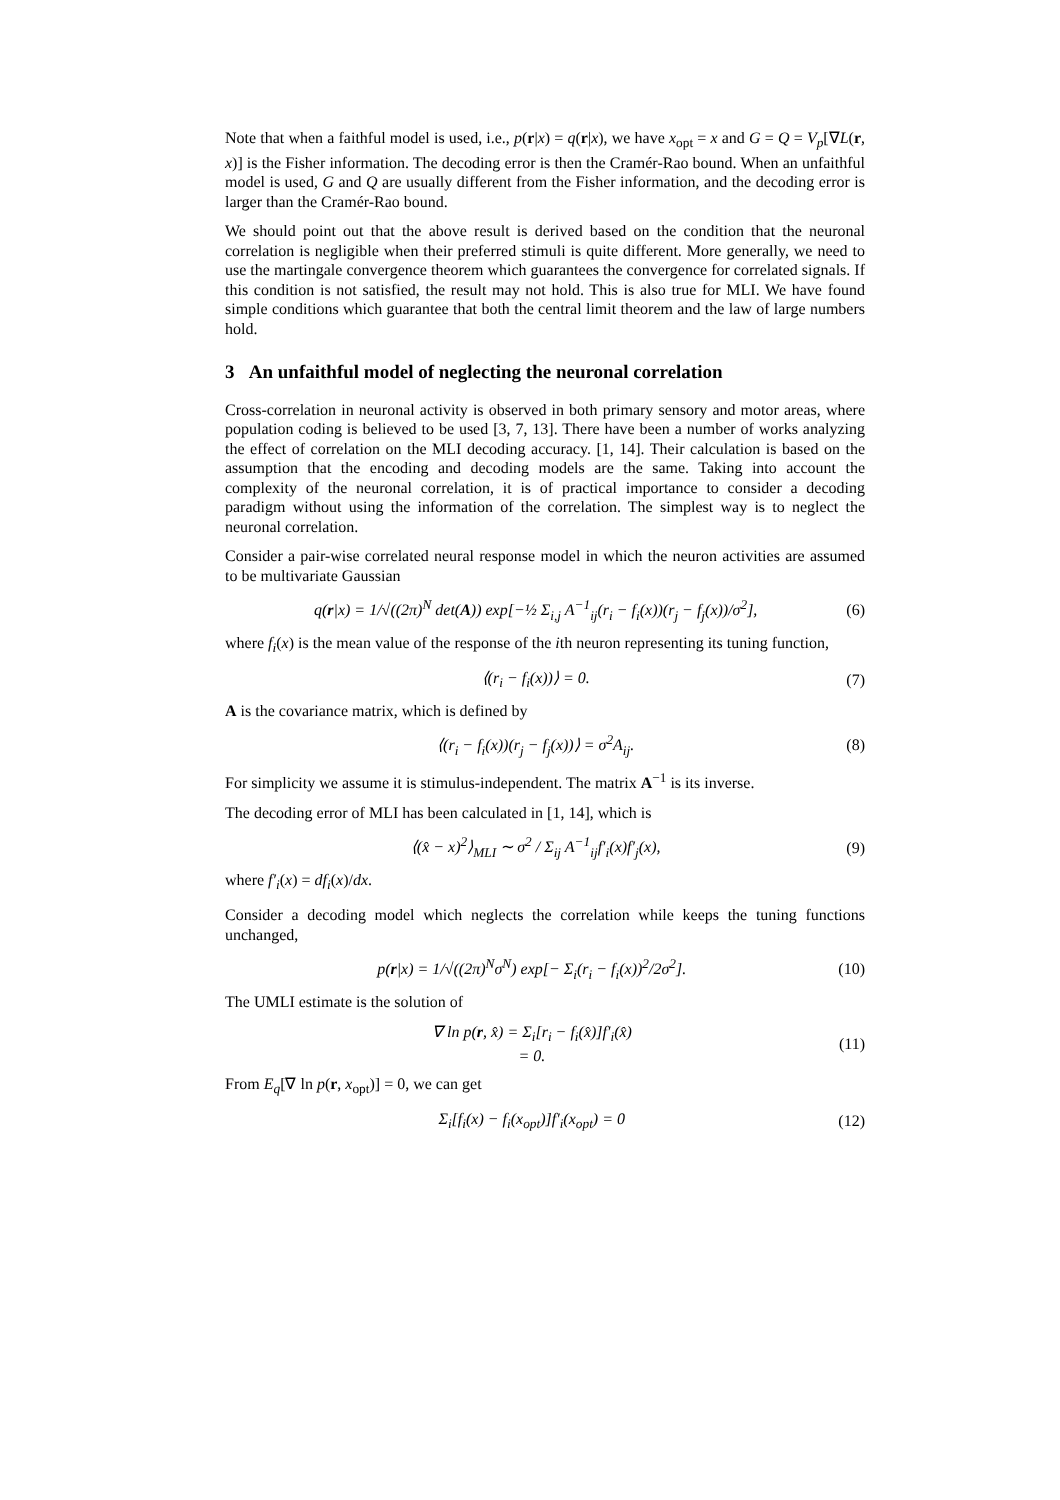Note that when a faithful model is used, i.e., p(r|x) = q(r|x), we have x<sub>opt</sub> = x and G = Q = V<sub>p</sub>[∇L(r, x)] is the Fisher information. The decoding error is then the Cramér-Rao bound. When an unfaithful model is used, G and Q are usually different from the Fisher information, and the decoding error is larger than the Cramér-Rao bound.
We should point out that the above result is derived based on the condition that the neuronal correlation is negligible when their preferred stimuli is quite different. More generally, we need to use the martingale convergence theorem which guarantees the convergence for correlated signals. If this condition is not satisfied, the result may not hold. This is also true for MLI. We have found simple conditions which guarantee that both the central limit theorem and the law of large numbers hold.
3 An unfaithful model of neglecting the neuronal correlation
Cross-correlation in neuronal activity is observed in both primary sensory and motor areas, where population coding is believed to be used [3, 7, 13]. There have been a number of works analyzing the effect of correlation on the MLI decoding accuracy. [1, 14]. Their calculation is based on the assumption that the encoding and decoding models are the same. Taking into account the complexity of the neuronal correlation, it is of practical importance to consider a decoding paradigm without using the information of the correlation. The simplest way is to neglect the neuronal correlation.
Consider a pair-wise correlated neural response model in which the neuron activities are assumed to be multivariate Gaussian
q(r|x) = 1/√((2π)<sup>N</sup> det(A)) exp[−½ Σ<sub>i,j</sub> A<sup>−1</sup><sub>ij</sub>(r<sub>i</sub> − f<sub>i</sub>(x))(r<sub>j</sub> − f<sub>j</sub>(x))/σ<sup>2</sup>], (6)
where f<sub>i</sub>(x) is the mean value of the response of the ith neuron representing its tuning function,
⟨(r<sub>i</sub> − f<sub>i</sub>(x))⟩ = 0. (7)
A is the covariance matrix, which is defined by
⟨(r<sub>i</sub> − f<sub>i</sub>(x))(r<sub>j</sub> − f<sub>j</sub>(x))⟩ = σ<sup>2</sup>A<sub>ij</sub>. (8)
For simplicity we assume it is stimulus-independent. The matrix A<sup>−1</sup> is its inverse.
The decoding error of MLI has been calculated in [1, 14], which is
⟨(x̂ − x)<sup>2</sup>⟩<sub>MLI</sub> ∼ σ<sup>2</sup> / Σ<sub>ij</sub> A<sup>−1</sup><sub>ij</sub>f′<sub>i</sub>(x)f′<sub>j</sub>(x), (9)
where f′<sub>i</sub>(x) = df<sub>i</sub>(x)/dx.
Consider a decoding model which neglects the correlation while keeps the tuning functions unchanged,
p(r|x) = 1/√((2π)<sup>N</sup>σ<sup>N</sup>) exp[− Σ<sub>i</sub>(r<sub>i</sub> − f<sub>i</sub>(x))<sup>2</sup>/2σ<sup>2</sup>]. (10)
The UMLI estimate is the solution of
∇ ln p(r, x̂) = Σ<sub>i</sub>[r<sub>i</sub> − f<sub>i</sub>(x̂)]f′<sub>i</sub>(x̂)
= 0. (11)
From E<sub>q</sub>[∇ ln p(r, x<sub>opt</sub>)] = 0, we can get
Σ<sub>i</sub>[f<sub>i</sub>(x) − f<sub>i</sub>(x<sub>opt</sub>)]f′<sub>i</sub>(x<sub>opt</sub>) = 0 (12)